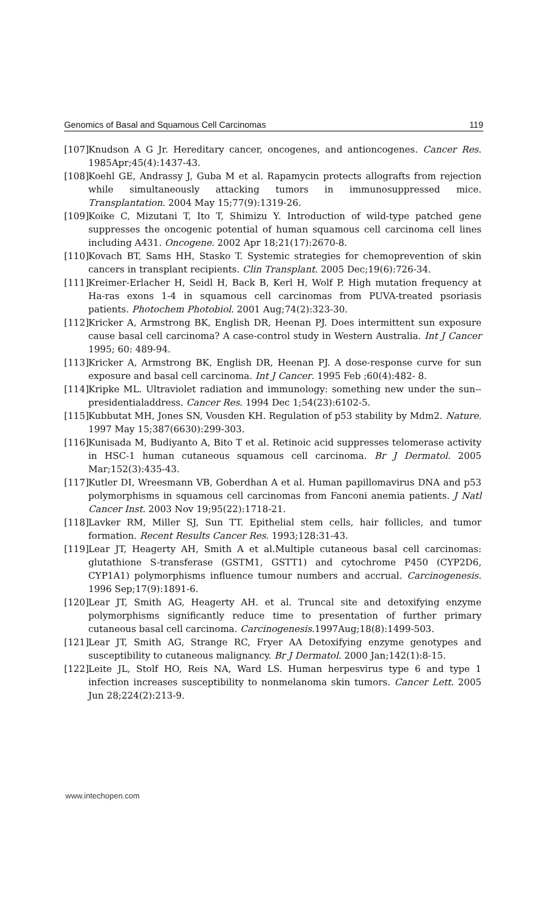Genomics of Basal and Squamous Cell Carcinomas 119
[107]
Knudson A G Jr. Hereditary cancer, oncogenes, and antioncogenes. Cancer Res. 1985Apr;45(4):1437-43.
[108]
Koehl GE, Andrassy J, Guba M et al. Rapamycin protects allografts from rejection while simultaneously attacking tumors in immunosuppressed mice. Transplantation. 2004 May 15;77(9):1319-26.
[109]
Koike C, Mizutani T, Ito T, Shimizu Y. Introduction of wild-type patched gene suppresses the oncogenic potential of human squamous cell carcinoma cell lines including A431. Oncogene. 2002 Apr 18;21(17):2670-8.
[110]
Kovach BT, Sams HH, Stasko T. Systemic strategies for chemoprevention of skin cancers in transplant recipients. Clin Transplant. 2005 Dec;19(6):726-34.
[111]
Kreimer-Erlacher H, Seidl H, Back B, Kerl H, Wolf P. High mutation frequency at Ha-ras exons 1-4 in squamous cell carcinomas from PUVA-treated psoriasis patients. Photochem Photobiol. 2001 Aug;74(2):323-30.
[112]
Kricker A, Armstrong BK, English DR, Heenan PJ. Does intermittent sun exposure cause basal cell carcinoma? A case-control study in Western Australia. Int J Cancer 1995; 60: 489-94.
[113]
Kricker A, Armstrong BK, English DR, Heenan PJ. A dose-response curve for sun exposure and basal cell carcinoma. Int J Cancer. 1995 Feb ;60(4):482- 8.
[114]
Kripke ML. Ultraviolet radiation and immunology: something new under the sun--presidentialaddress. Cancer Res. 1994 Dec 1;54(23):6102-5.
[115]
Kubbutat MH, Jones SN, Vousden KH. Regulation of p53 stability by Mdm2. Nature. 1997 May 15;387(6630):299-303.
[116]
Kunisada M, Budiyanto A, Bito T et al. Retinoic acid suppresses telomerase activity in HSC-1 human cutaneous squamous cell carcinoma. Br J Dermatol. 2005 Mar;152(3):435-43.
[117]
Kutler DI, Wreesmann VB, Goberdhan A et al. Human papillomavirus DNA and p53 polymorphisms in squamous cell carcinomas from Fanconi anemia patients. J Natl Cancer Inst. 2003 Nov 19;95(22):1718-21.
[118]
Lavker RM, Miller SJ, Sun TT. Epithelial stem cells, hair follicles, and tumor formation. Recent Results Cancer Res. 1993;128:31-43.
[119]
Lear JT, Heagerty AH, Smith A et al.Multiple cutaneous basal cell carcinomas: glutathione S-transferase (GSTM1, GSTT1) and cytochrome P450 (CYP2D6, CYP1A1) polymorphisms influence tumour numbers and accrual. Carcinogenesis. 1996 Sep;17(9):1891-6.
[120]
Lear JT, Smith AG, Heagerty AH. et al. Truncal site and detoxifying enzyme polymorphisms significantly reduce time to presentation of further primary cutaneous basal cell carcinoma. Carcinogenesis.1997Aug;18(8):1499-503.
[121]
Lear JT, Smith AG, Strange RC, Fryer AA Detoxifying enzyme genotypes and susceptibility to cutaneous malignancy. Br J Dermatol. 2000 Jan;142(1):8-15.
[122]
Leite JL, Stolf HO, Reis NA, Ward LS. Human herpesvirus type 6 and type 1 infection increases susceptibility to nonmelanoma skin tumors. Cancer Lett. 2005 Jun 28;224(2):213-9.
www.intechopen.com